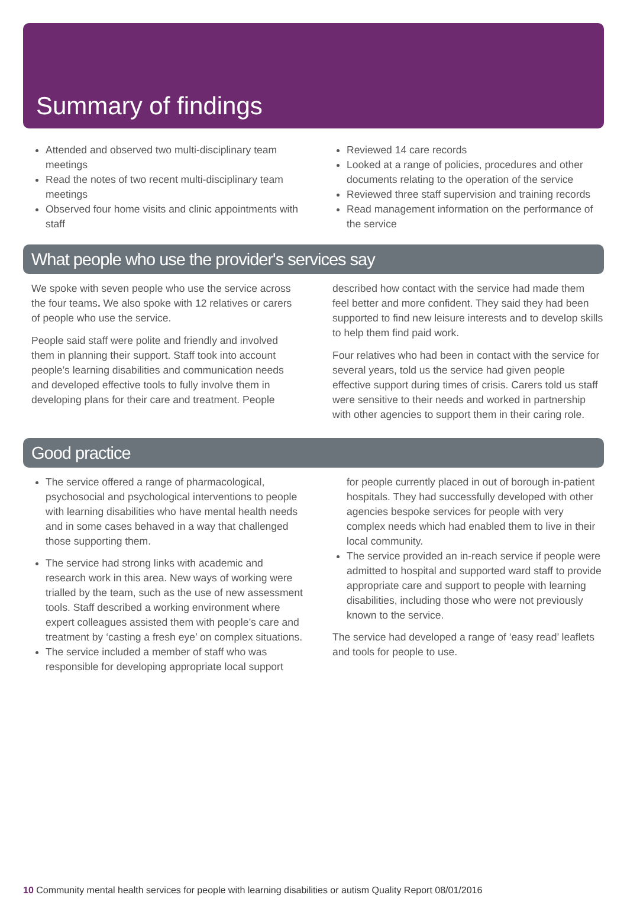Summary of findings
Attended and observed two multi-disciplinary team meetings
Read the notes of two recent multi-disciplinary team meetings
Observed four home visits and clinic appointments with staff
Reviewed 14 care records
Looked at a range of policies, procedures and other documents relating to the operation of the service
Reviewed three staff supervision and training records
Read management information on the performance of the service
What people who use the provider's services say
We spoke with seven people who use the service across the four teams. We also spoke with 12 relatives or carers of people who use the service.
People said staff were polite and friendly and involved them in planning their support. Staff took into account people’s learning disabilities and communication needs and developed effective tools to fully involve them in developing plans for their care and treatment. People
described how contact with the service had made them feel better and more confident. They said they had been supported to find new leisure interests and to develop skills to help them find paid work.
Four relatives who had been in contact with the service for several years, told us the service had given people effective support during times of crisis. Carers told us staff were sensitive to their needs and worked in partnership with other agencies to support them in their caring role.
Good practice
The service offered a range of pharmacological, psychosocial and psychological interventions to people with learning disabilities who have mental health needs and in some cases behaved in a way that challenged those supporting them.
The service had strong links with academic and research work in this area. New ways of working were trialled by the team, such as the use of new assessment tools. Staff described a working environment where expert colleagues assisted them with people’s care and treatment by ‘casting a fresh eye’ on complex situations.
The service included a member of staff who was responsible for developing appropriate local support
for people currently placed in out of borough in-patient hospitals. They had successfully developed with other agencies bespoke services for people with very complex needs which had enabled them to live in their local community.
The service provided an in-reach service if people were admitted to hospital and supported ward staff to provide appropriate care and support to people with learning disabilities, including those who were not previously known to the service.
The service had developed a range of ‘easy read’ leaflets and tools for people to use.
10 Community mental health services for people with learning disabilities or autism Quality Report 08/01/2016